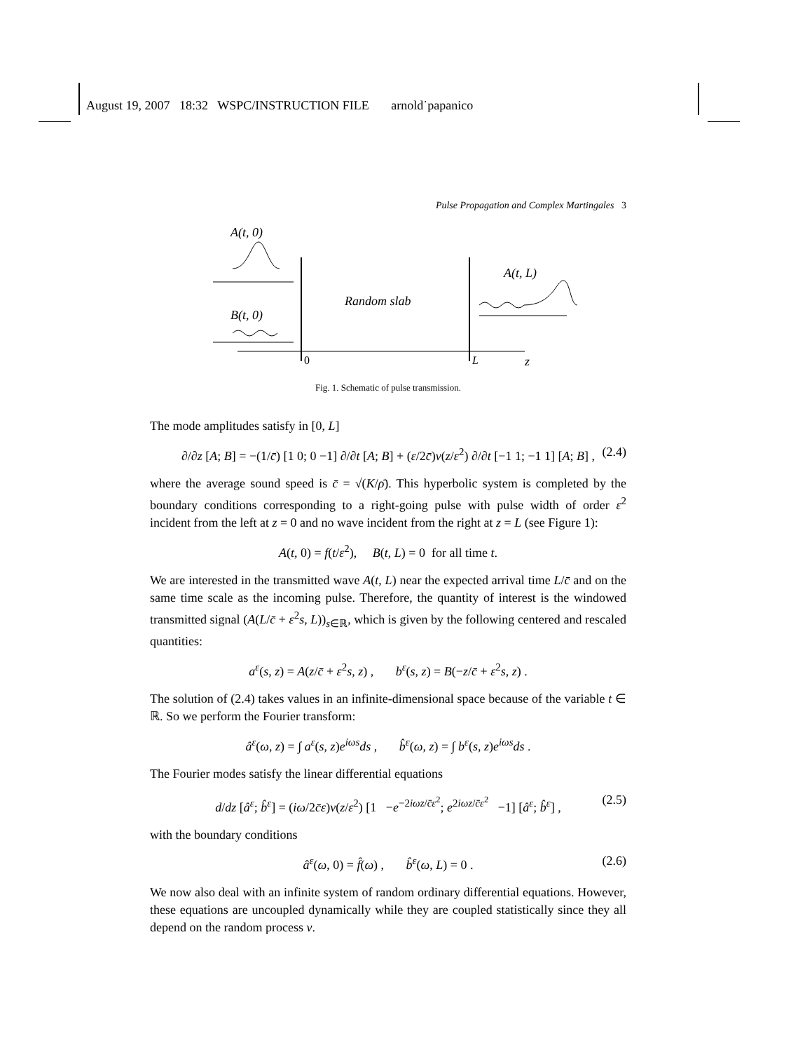August 19, 2007 18:32 WSPC/INSTRUCTION FILE arnold˙papanico
Pulse Propagation and Complex Martingales 3
A(t, 0)
B(t, 0)
Random slab
A(t, L)
0
L
z
Fig. 1. Schematic of pulse transmission.
The mode amplitudes satisfy in [0, L]
∂/∂z [A; B] = −(1/c̄) [1 0; 0 −1] ∂/∂t [A; B] + (ε/2c̄)ν(z/ε<sup>2</sup>) ∂/∂t [−1 1; −1 1] [A; B] , (2.4)
where the average sound speed is c̄ = √(K/ρ̄). This hyperbolic system is completed by the boundary conditions corresponding to a right-going pulse with pulse width of order ε<sup>2</sup> incident from the left at z = 0 and no wave incident from the right at z = L (see Figure 1):
A(t, 0) = f(t/ε<sup>2</sup>), B(t, L) = 0 for all time t.
We are interested in the transmitted wave A(t, L) near the expected arrival time L/c̄ and on the same time scale as the incoming pulse. Therefore, the quantity of interest is the windowed transmitted signal (A(L/c̄ + ε<sup>2</sup>s, L))<sub>s∈ℝ</sub>, which is given by the following centered and rescaled quantities:
a<sup>ε</sup>(s, z) = A(z/c̄ + ε<sup>2</sup>s, z) , b<sup>ε</sup>(s, z) = B(−z/c̄ + ε<sup>2</sup>s, z) .
The solution of (2.4) takes values in an infinite-dimensional space because of the variable t ∈ ℝ. So we perform the Fourier transform:
â<sup>ε</sup>(ω, z) = ∫ a<sup>ε</sup>(s, z)e<sup>iωs</sup>ds , b̂<sup>ε</sup>(ω, z) = ∫ b<sup>ε</sup>(s, z)e<sup>iωs</sup>ds .
The Fourier modes satisfy the linear differential equations
d/dz [â<sup>ε</sup>; b̂<sup>ε</sup>] = (iω/2c̄ε)ν(z/ε<sup>2</sup>) [1 −e<sup>−2iωz/c̄ε<sup>2</sup></sup>; e<sup>2iωz/c̄ε<sup>2</sup></sup> −1] [â<sup>ε</sup>; b̂<sup>ε</sup>] , (2.5)
with the boundary conditions
â<sup>ε</sup>(ω, 0) = f̂(ω) , b̂<sup>ε</sup>(ω, L) = 0 . (2.6)
We now also deal with an infinite system of random ordinary differential equations. However, these equations are uncoupled dynamically while they are coupled statistically since they all depend on the random process ν.